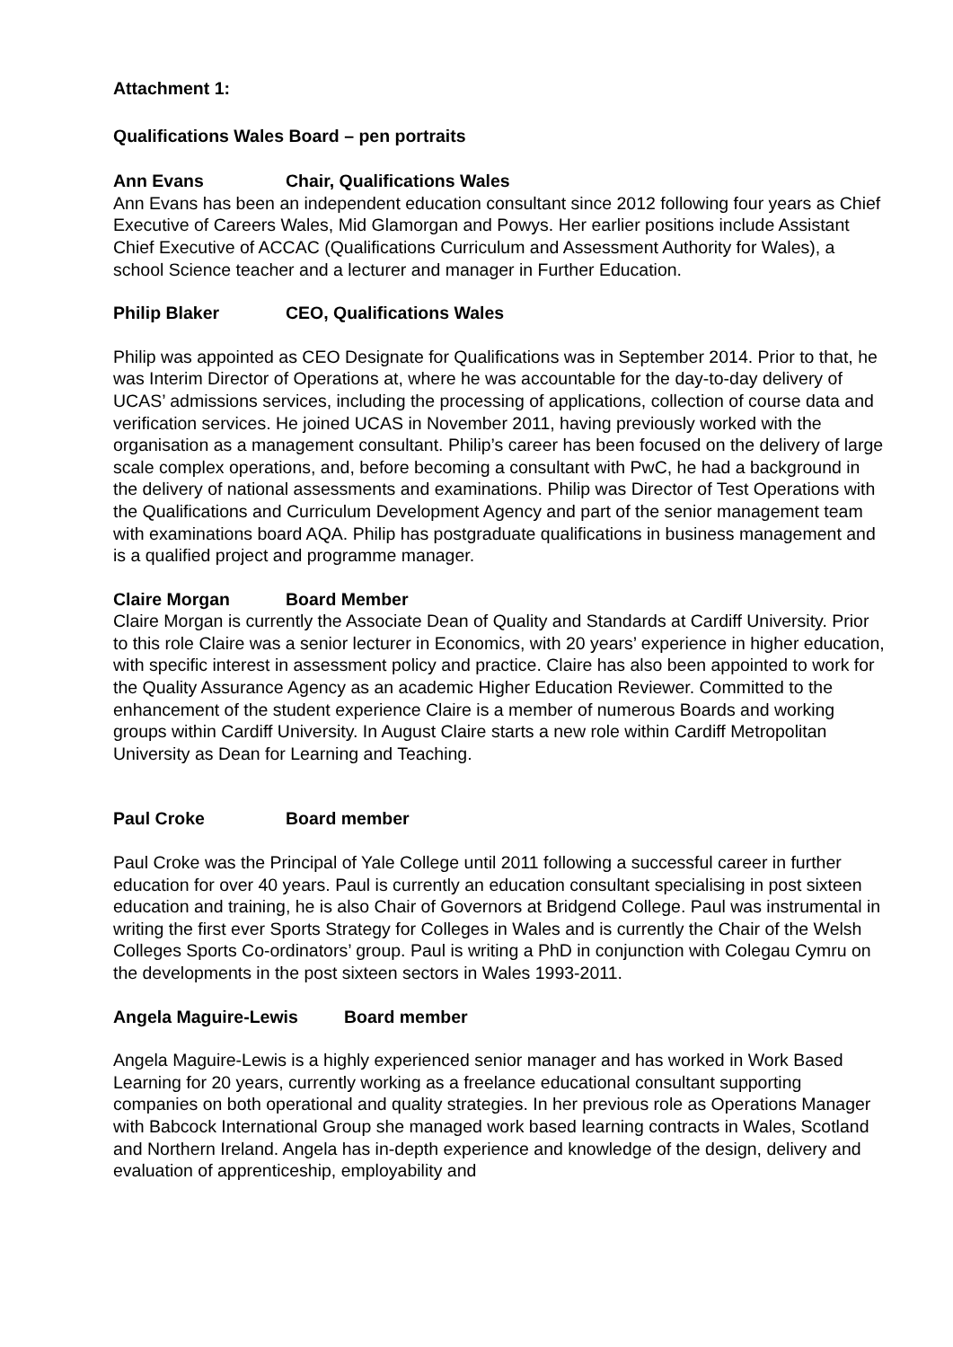Attachment 1:
Qualifications Wales Board – pen portraits
Ann Evans Chair, Qualifications Wales
Ann Evans has been an independent education consultant since 2012 following four years as Chief Executive of Careers Wales, Mid Glamorgan and Powys. Her earlier positions include Assistant Chief Executive of ACCAC (Qualifications Curriculum and Assessment Authority for Wales), a school Science teacher and a lecturer and manager in Further Education.
Philip Blaker CEO, Qualifications Wales
Philip was appointed as CEO Designate for Qualifications was in September 2014. Prior to that, he was Interim Director of Operations at, where he was accountable for the day-to-day delivery of UCAS’ admissions services, including the processing of applications, collection of course data and verification services. He joined UCAS in November 2011, having previously worked with the organisation as a management consultant. Philip’s career has been focused on the delivery of large scale complex operations, and, before becoming a consultant with PwC, he had a background in the delivery of national assessments and examinations. Philip was Director of Test Operations with the Qualifications and Curriculum Development Agency and part of the senior management team with examinations board AQA. Philip has postgraduate qualifications in business management and is a qualified project and programme manager.
Claire Morgan Board Member
Claire Morgan is currently the Associate Dean of Quality and Standards at Cardiff University. Prior to this role Claire was a senior lecturer in Economics, with 20 years’ experience in higher education, with specific interest in assessment policy and practice. Claire has also been appointed to work for the Quality Assurance Agency as an academic Higher Education Reviewer. Committed to the enhancement of the student experience Claire is a member of numerous Boards and working groups within Cardiff University. In August Claire starts a new role within Cardiff Metropolitan University as Dean for Learning and Teaching.
Paul Croke Board member
Paul Croke was the Principal of Yale College until 2011 following a successful career in further education for over 40 years. Paul is currently an education consultant specialising in post sixteen education and training, he is also Chair of Governors at Bridgend College. Paul was instrumental in writing the first ever Sports Strategy for Colleges in Wales and is currently the Chair of the Welsh Colleges Sports Co-ordinators’ group. Paul is writing a PhD in conjunction with Colegau Cymru on the developments in the post sixteen sectors in Wales 1993-2011.
Angela Maguire-Lewis Board member
Angela Maguire-Lewis is a highly experienced senior manager and has worked in Work Based Learning for 20 years, currently working as a freelance educational consultant supporting companies on both operational and quality strategies. In her previous role as Operations Manager with Babcock International Group she managed work based learning contracts in Wales, Scotland and Northern Ireland. Angela has in-depth experience and knowledge of the design, delivery and evaluation of apprenticeship, employability and